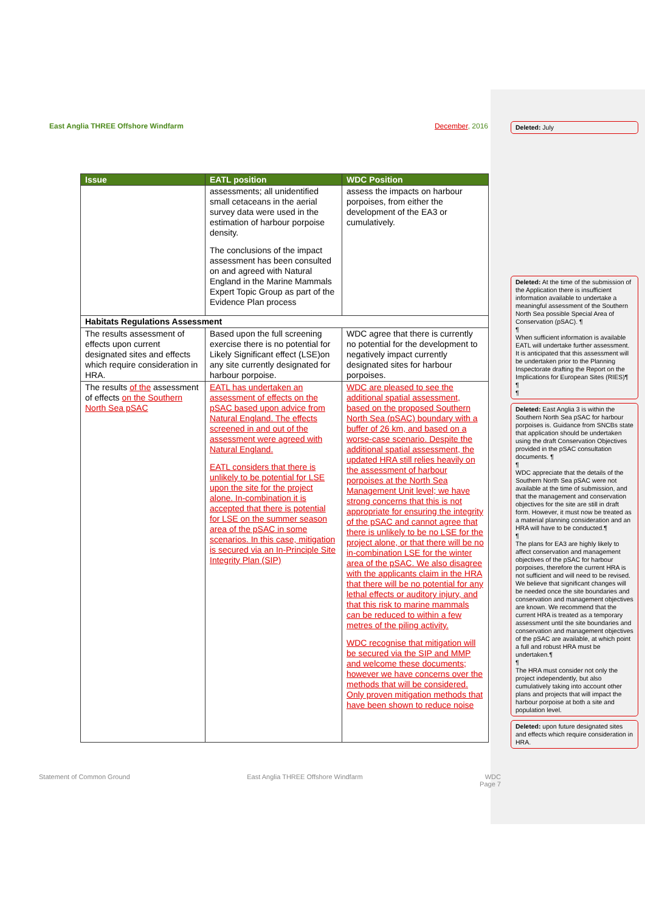East Anglia THREE Offshore Windfarm December, 2016 Deleted: July
| Issue | EATL position | WDC Position |
| --- | --- | --- |
| | assessments; all unidentified small cetaceans in the aerial survey data were used in the estimation of harbour porpoise density. The conclusions of the impact assessment has been consulted on and agreed with Natural England in the Marine Mammals Expert Topic Group as part of the Evidence Plan process | assess the impacts on harbour porpoises, from either the development of the EA3 or cumulatively. |
| Habitats Regulations Assessment | | |
| The results assessment of effects upon current designated sites and effects which require consideration in HRA. | Based upon the full screening exercise there is no potential for Likely Significant effect (LSE)on any site currently designated for harbour porpoise. | WDC agree that there is currently no potential for the development to negatively impact currently designated sites for harbour porpoises. |
| The results of the assessment of effects on the Southern North Sea pSAC | EATL has undertaken an assessment of effects on the pSAC based upon advice from Natural England. The effects screened in and out of the assessment were agreed with Natural England. EATL considers that there is unlikely to be potential for LSE upon the site for the project alone. In-combination it is accepted that there is potential for LSE on the summer season area of the pSAC in some scenarios. In this case, mitigation is secured via an In-Principle Site Integrity Plan (SIP) | WDC are pleased to see the additional spatial assessment, based on the proposed Southern North Sea (pSAC) boundary with a buffer of 26 km, and based on a worse-case scenario. Despite the additional spatial assessment, the updated HRA still relies heavily on the assessment of harbour porpoises at the North Sea Management Unit level; we have strong concerns that this is not appropriate for ensuring the integrity of the pSAC and cannot agree that there is unlikely to be no LSE for the project alone, or that there will be no in-combination LSE for the winter area of the pSAC. We also disagree with the applicants claim in the HRA that there will be no potential for any lethal effects or auditory injury, and that this risk to marine mammals can be reduced to within a few metres of the piling activity. WDC recognise that mitigation will be secured via the SIP and MMP and welcome these documents; however we have concerns over the methods that will be considered. Only proven mitigation methods that have been shown to reduce noise |
Deleted: At the time of the submission of the Application there is insufficient information available to undertake a meaningful assessment of the Southern North Sea possible Special Area of Conservation (pSAC). ¶
¶
When sufficient information is available EATL will undertake further assessment. It is anticipated that this assessment will be undertaken prior to the Planning Inspectorate drafting the Report on the Implications for European Sites (RIES)¶
¶
¶
Deleted: East Anglia 3 is within the Southern North Sea pSAC for harbour porpoises is. Guidance from SNCBs state that application should be undertaken using the draft Conservation Objectives provided in the pSAC consultation documents. ¶
¶
WDC appreciate that the details of the Southern North Sea pSAC were not available at the time of submission, and that the management and conservation objectives for the site are still in draft form. However, it must now be treated as a material planning consideration and an HRA will have to be conducted.¶
¶
The plans for EA3 are highly likely to affect conservation and management objectives of the pSAC for harbour porpoises, therefore the current HRA is not sufficient and will need to be revised. We believe that significant changes will be needed once the site boundaries and conservation and management objectives are known. We recommend that the current HRA is treated as a temporary assessment until the site boundaries and conservation and management objectives of the pSAC are available, at which point a full and robust HRA must be undertaken.¶
¶
The HRA must consider not only the project independently, but also cumulatively taking into account other plans and projects that will impact the harbour porpoise at both a site and population level.
Deleted: upon future designated sites and effects which require consideration in HRA.
Statement of Common Ground East Anglia THREE Offshore Windfarm WDC
Page 7